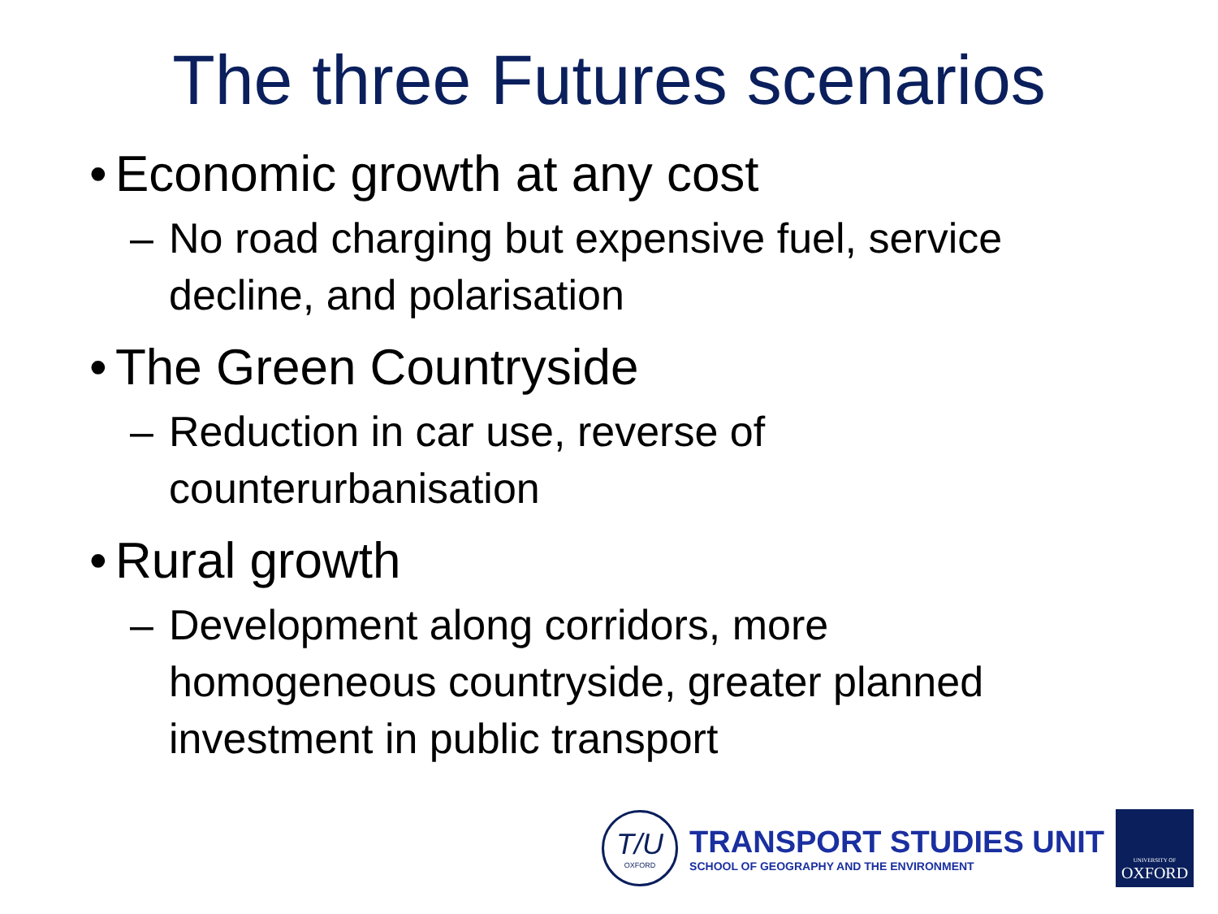The three Futures scenarios
• Economic growth at any cost
– No road charging but expensive fuel, service decline, and polarisation
• The Green Countryside
– Reduction in car use, reverse of counterurbanisation
• Rural growth
– Development along corridors, more homogeneous countryside, greater planned investment in public transport
T/U
OXFORD
TRANSPORT STUDIES UNIT
SCHOOL OF GEOGRAPHY AND THE ENVIRONMENT
UNIVERSITY OF
OXFORD